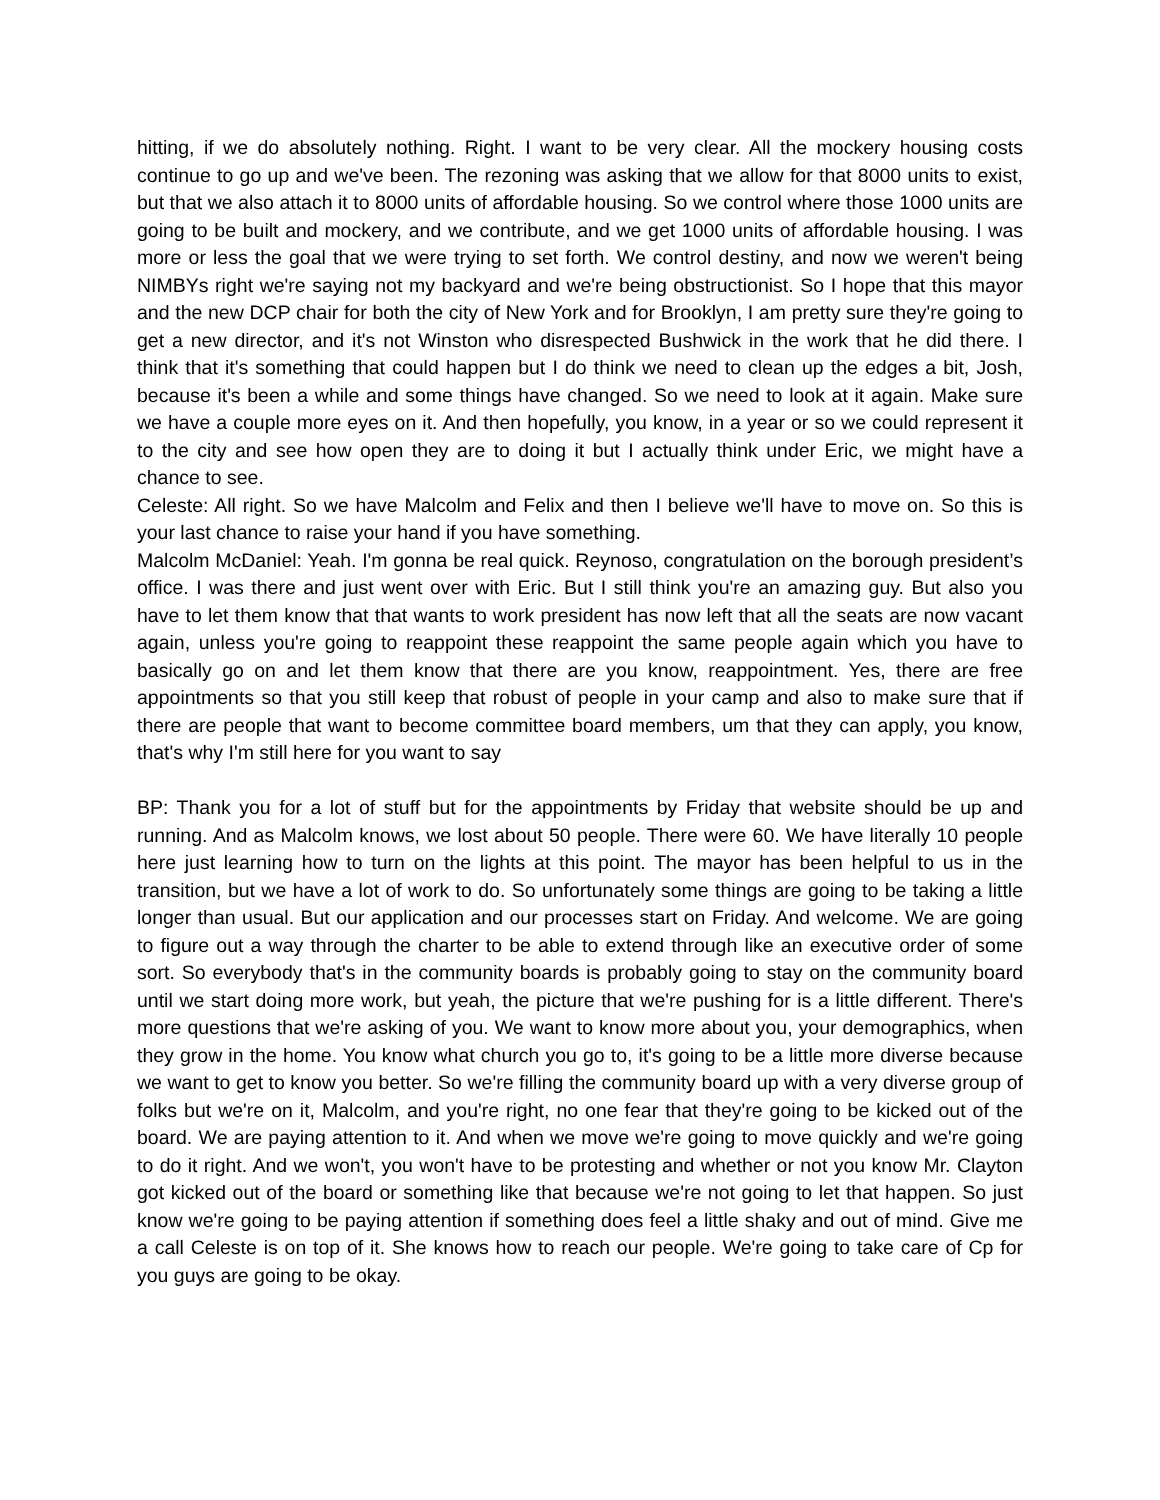hitting, if we do absolutely nothing. Right. I want to be very clear. All the mockery housing costs continue to go up and we've been. The rezoning was asking that we allow for that 8000 units to exist, but that we also attach it to 8000 units of affordable housing. So we control where those 1000 units are going to be built and mockery, and we contribute, and we get 1000 units of affordable housing. I was more or less the goal that we were trying to set forth. We control destiny, and now we weren't being NIMBYs right we're saying not my backyard and we're being obstructionist. So I hope that this mayor and the new DCP chair for both the city of New York and for Brooklyn, I am pretty sure they're going to get a new director, and it's not Winston who disrespected Bushwick in the work that he did there. I think that it's something that could happen but I do think we need to clean up the edges a bit, Josh, because it's been a while and some things have changed. So we need to look at it again. Make sure we have a couple more eyes on it. And then hopefully, you know, in a year or so we could represent it to the city and see how open they are to doing it but I actually think under Eric, we might have a chance to see.
Celeste: All right. So we have Malcolm and Felix and then I believe we'll have to move on. So this is your last chance to raise your hand if you have something.
Malcolm McDaniel: Yeah. I'm gonna be real quick. Reynoso, congratulation on the borough president’s office. I was there and just went over with Eric. But I still think you're an amazing guy. But also you have to let them know that that wants to work president has now left that all the seats are now vacant again, unless you're going to reappoint these reappoint the same people again which you have to basically go on and let them know that there are you know, reappointment. Yes, there are free appointments so that you still keep that robust of people in your camp and also to make sure that if there are people that want to become committee board members, um that they can apply, you know, that's why I'm still here for you want to say
BP: Thank you for a lot of stuff but for the appointments by Friday that website should be up and running. And as Malcolm knows, we lost about 50 people. There were 60. We have literally 10 people here just learning how to turn on the lights at this point. The mayor has been helpful to us in the transition, but we have a lot of work to do. So unfortunately some things are going to be taking a little longer than usual. But our application and our processes start on Friday. And welcome. We are going to figure out a way through the charter to be able to extend through like an executive order of some sort. So everybody that's in the community boards is probably going to stay on the community board until we start doing more work, but yeah, the picture that we're pushing for is a little different. There's more questions that we're asking of you. We want to know more about you, your demographics, when they grow in the home. You know what church you go to, it's going to be a little more diverse because we want to get to know you better. So we're filling the community board up with a very diverse group of folks but we're on it, Malcolm, and you're right, no one fear that they're going to be kicked out of the board. We are paying attention to it. And when we move we're going to move quickly and we're going to do it right. And we won't, you won't have to be protesting and whether or not you know Mr. Clayton got kicked out of the board or something like that because we're not going to let that happen. So just know we're going to be paying attention if something does feel a little shaky and out of mind. Give me a call Celeste is on top of it. She knows how to reach our people. We're going to take care of Cp for you guys are going to be okay.